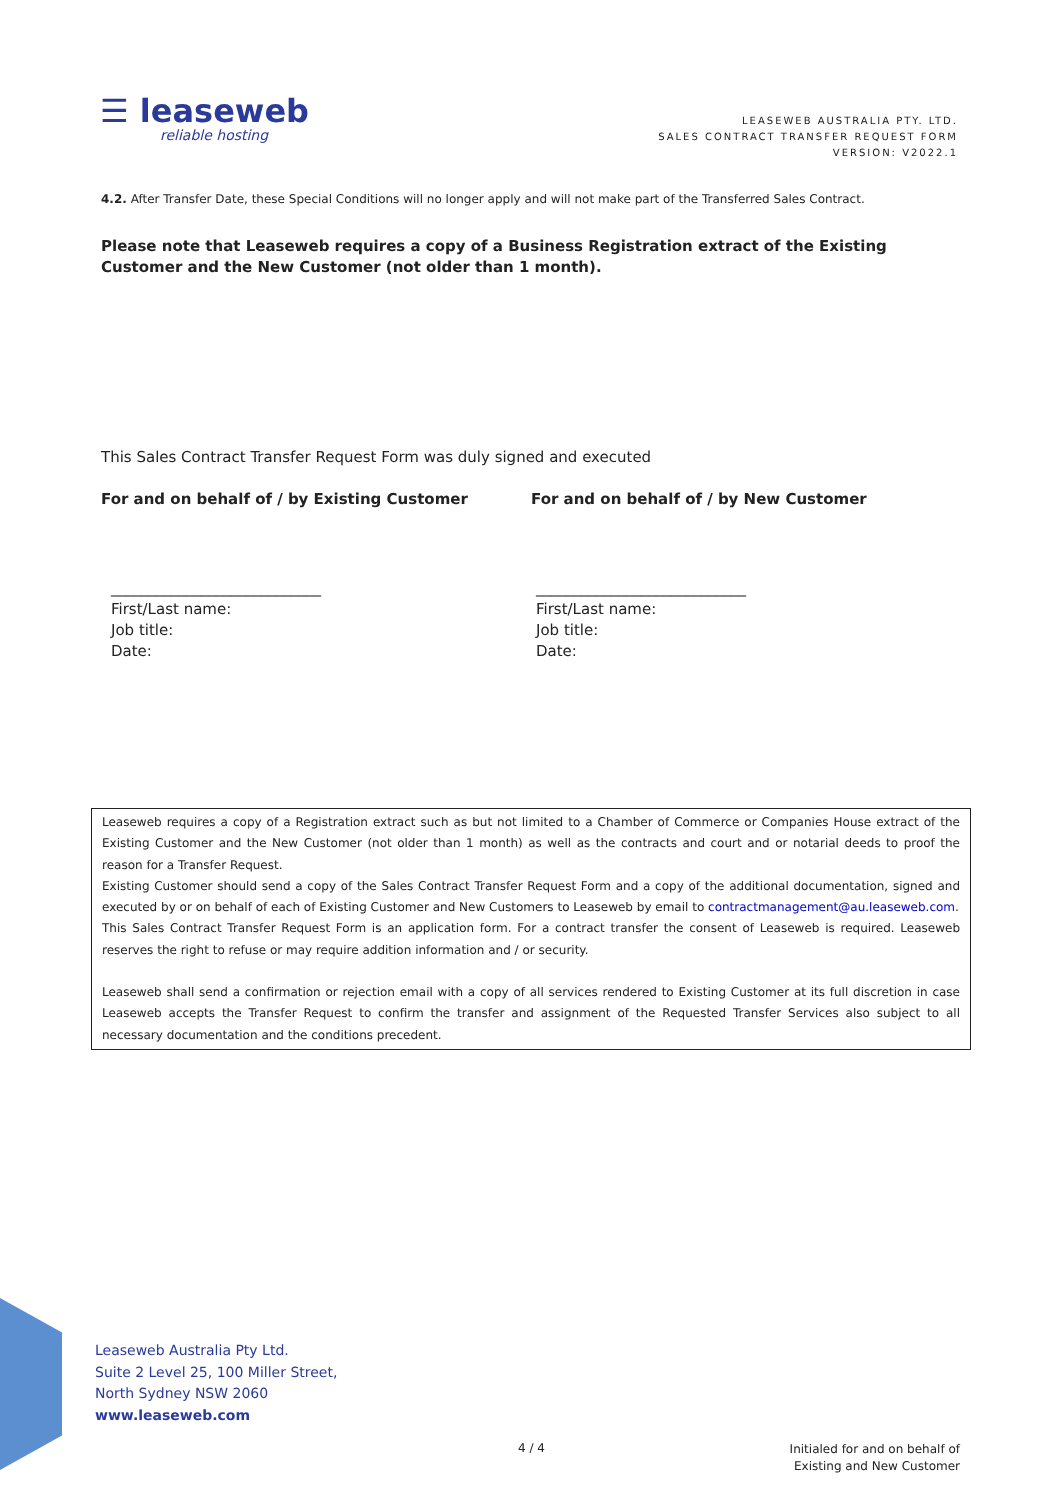☰ leaseweb
reliable hosting
LEASEWEB AUSTRALIA PTY. LTD.
SALES CONTRACT TRANSFER REQUEST FORM
VERSION: V2022.1
4.2. After Transfer Date, these Special Conditions will no longer apply and will not make part of the Transferred Sales Contract.
Please note that Leaseweb requires a copy of a Business Registration extract of the Existing Customer and the New Customer (not older than 1 month).
This Sales Contract Transfer Request Form was duly signed and executed
For and on behalf of / by Existing Customer For and on behalf of / by New Customer
____________________________
First/Last name:
Job title:
Date:
____________________________
First/Last name:
Job title:
Date:
Leaseweb requires a copy of a Registration extract such as but not limited to a Chamber of Commerce or Companies House extract of the Existing Customer and the New Customer (not older than 1 month) as well as the contracts and court and or notarial deeds to proof the reason for a Transfer Request.
Existing Customer should send a copy of the Sales Contract Transfer Request Form and a copy of the additional documentation, signed and executed by or on behalf of each of Existing Customer and New Customers to Leaseweb by email to contractmanagement@au.leaseweb.com.
This Sales Contract Transfer Request Form is an application form. For a contract transfer the consent of Leaseweb is required. Leaseweb reserves the right to refuse or may require addition information and / or security.
Leaseweb shall send a confirmation or rejection email with a copy of all services rendered to Existing Customer at its full discretion in case Leaseweb accepts the Transfer Request to confirm the transfer and assignment of the Requested Transfer Services also subject to all necessary documentation and the conditions precedent.
Leaseweb Australia Pty Ltd.
Suite 2 Level 25, 100 Miller Street,
North Sydney NSW 2060
www.leaseweb.com
4 / 4
Initialed for and on behalf of
Existing and New Customer